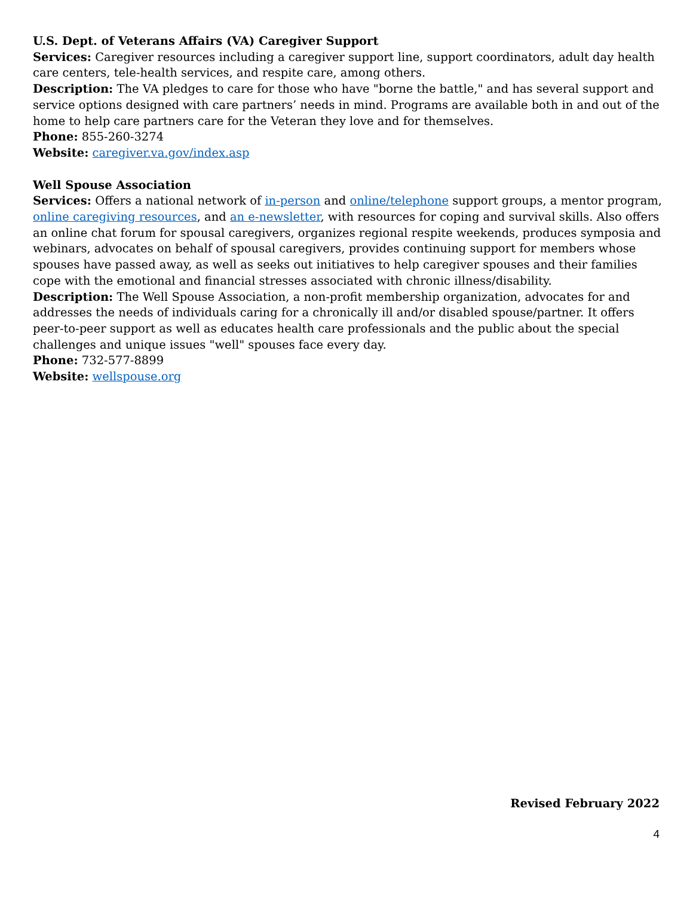U.S. Dept. of Veterans Affairs (VA) Caregiver Support
Services: Caregiver resources including a caregiver support line, support coordinators, adult day health care centers, tele-health services, and respite care, among others.
Description: The VA pledges to care for those who have "borne the battle," and has several support and service options designed with care partners’ needs in mind. Programs are available both in and out of the home to help care partners care for the Veteran they love and for themselves.
Phone: 855-260-3274
Website: caregiver.va.gov/index.asp
Well Spouse Association
Services: Offers a national network of in-person and online/telephone support groups, a mentor program, online caregiving resources, and an e-newsletter, with resources for coping and survival skills. Also offers an online chat forum for spousal caregivers, organizes regional respite weekends, produces symposia and webinars, advocates on behalf of spousal caregivers, provides continuing support for members whose spouses have passed away, as well as seeks out initiatives to help caregiver spouses and their families cope with the emotional and financial stresses associated with chronic illness/disability.
Description: The Well Spouse Association, a non-profit membership organization, advocates for and addresses the needs of individuals caring for a chronically ill and/or disabled spouse/partner. It offers peer-to-peer support as well as educates health care professionals and the public about the special challenges and unique issues "well" spouses face every day.
Phone: 732-577-8899
Website: wellspouse.org
Revised February 2022
4